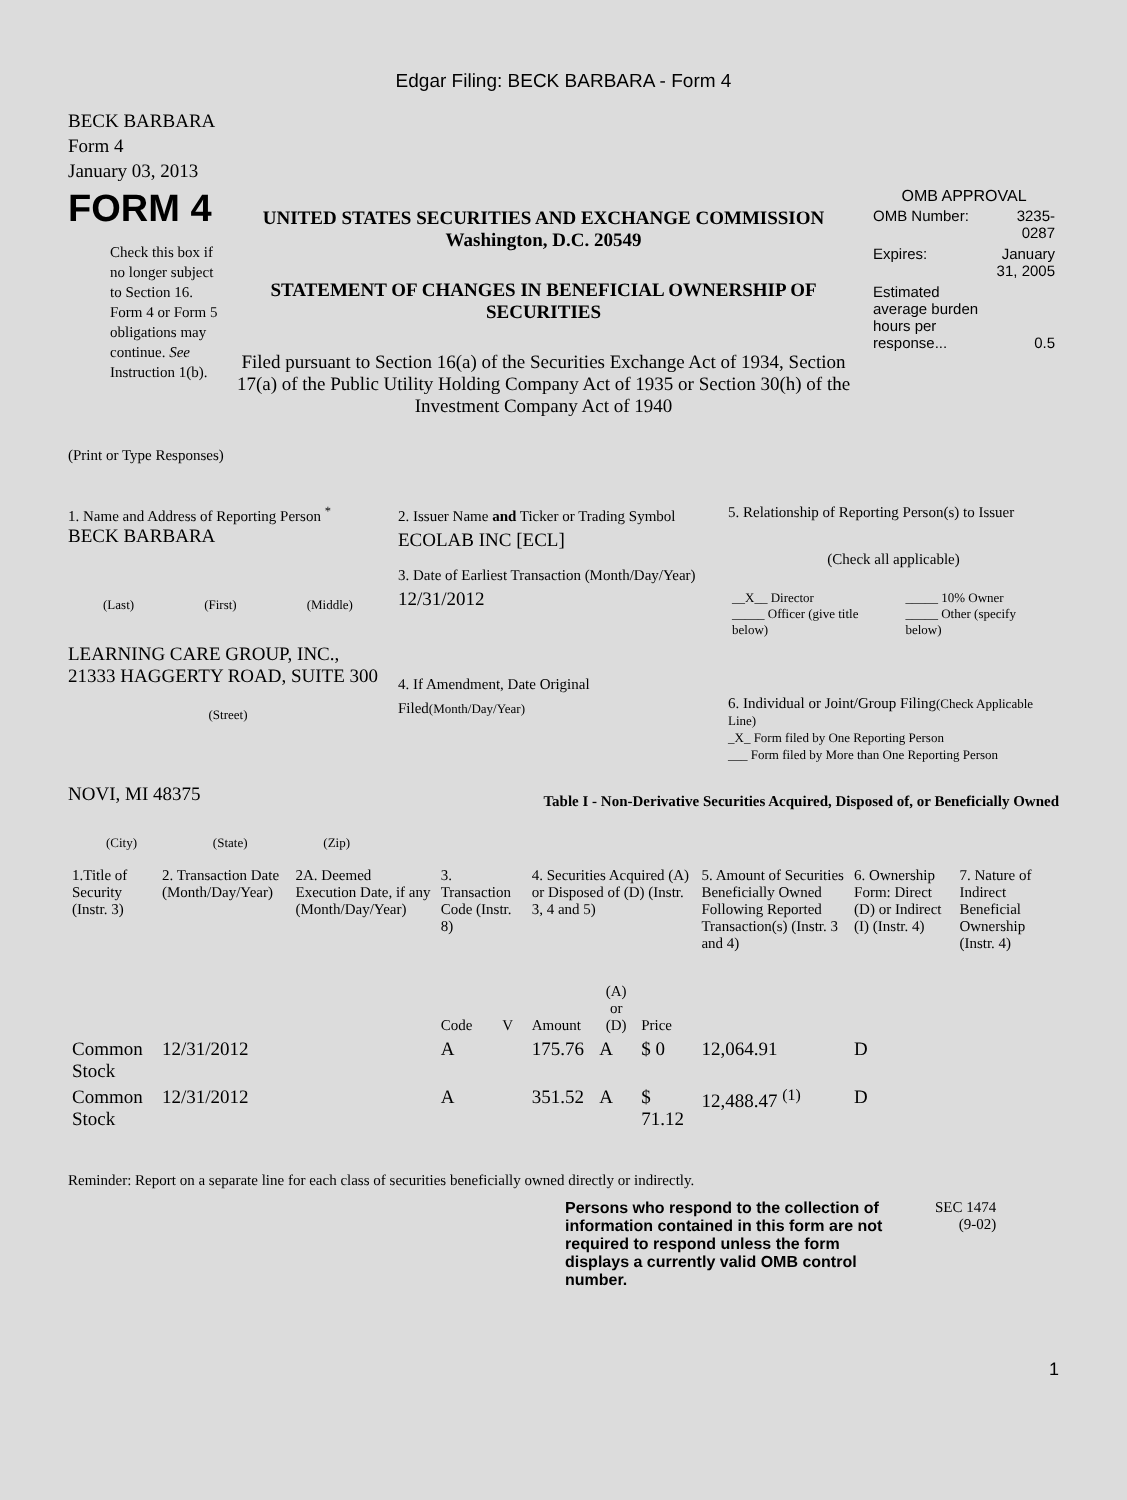Edgar Filing: BECK BARBARA - Form 4
BECK BARBARA
Form 4
January 03, 2013
FORM 4
Check this box if no longer subject to Section 16. Form 4 or Form 5 obligations may continue. See Instruction 1(b).
UNITED STATES SECURITIES AND EXCHANGE COMMISSION
Washington, D.C. 20549
STATEMENT OF CHANGES IN BENEFICIAL OWNERSHIP OF SECURITIES
Filed pursuant to Section 16(a) of the Securities Exchange Act of 1934, Section 17(a) of the Public Utility Holding Company Act of 1935 or Section 30(h) of the Investment Company Act of 1940
OMB APPROVAL
| OMB Number: | 3235-0287 |
| Expires: | January 31, 2005 |
| Estimated average burden hours per response... | 0.5 |
(Print or Type Responses)
1. Name and Address of Reporting Person <sup>*</sup>
BECK BARBARA
(Last) (First) (Middle)
LEARNING CARE GROUP, INC., 21333 HAGGERTY ROAD, SUITE 300
(Street)
NOVI, MI 48375
(City) (State) (Zip)
2. Issuer Name and Ticker or Trading Symbol
ECOLAB INC [ECL]
3. Date of Earliest Transaction (Month/Day/Year)
12/31/2012
4. If Amendment, Date Original Filed(Month/Day/Year)
5. Relationship of Reporting Person(s) to Issuer
(Check all applicable)
| __X__ Director _____ Officer (give title below) | _____ 10% Owner _____ Other (specify below) |
6. Individual or Joint/Group Filing(Check Applicable Line)
_X_ Form filed by One Reporting Person
___ Form filed by More than One Reporting Person
Table I - Non-Derivative Securities Acquired, Disposed of, or Beneficially Owned
| 1.Title of Security (Instr. 3) | 2. Transaction Date (Month/Day/Year) | 2A. Deemed Execution Date, if any (Month/Day/Year) | 3. Transaction Code (Instr. 8) | | 4. Securities Acquired (A) or Disposed of (D) (Instr. 3, 4 and 5) | | | 5. Amount of Securities Beneficially Owned Following Reported Transaction(s) (Instr. 3 and 4) | 6. Ownership Form: Direct (D) or Indirect (I) (Instr. 4) | 7. Nature of Indirect Beneficial Ownership (Instr. 4) |
| --- | --- | --- | --- | --- | --- | --- | --- | --- | --- | --- |
| | | | Code | V | Amount | (A) or (D) | Price | | | |
| Common Stock | 12/31/2012 | | A | | 175.76 | A | $ 0 | 12,064.91 | D | |
| Common Stock | 12/31/2012 | | A | | 351.52 | A | $ 71.12 | 12,488.47 <sup>(1)</sup> | D | |
Reminder: Report on a separate line for each class of securities beneficially owned directly or indirectly.
Persons who respond to the collection of information contained in this form are not required to respond unless the form displays a currently valid OMB control number.
SEC 1474
(9-02)
1